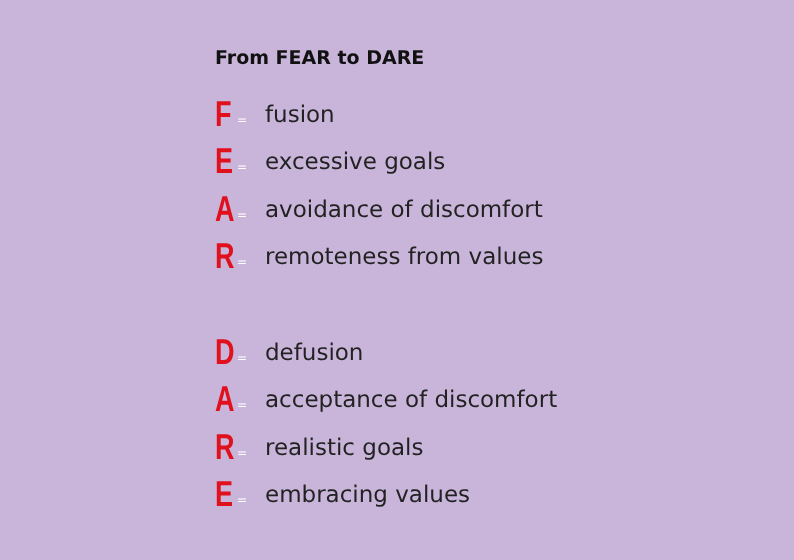From FEAR to DARE
F = fusion
E = excessive goals
A = avoidance of discomfort
R = remoteness from values
D = defusion
A = acceptance of discomfort
R = realistic goals
E = embracing values